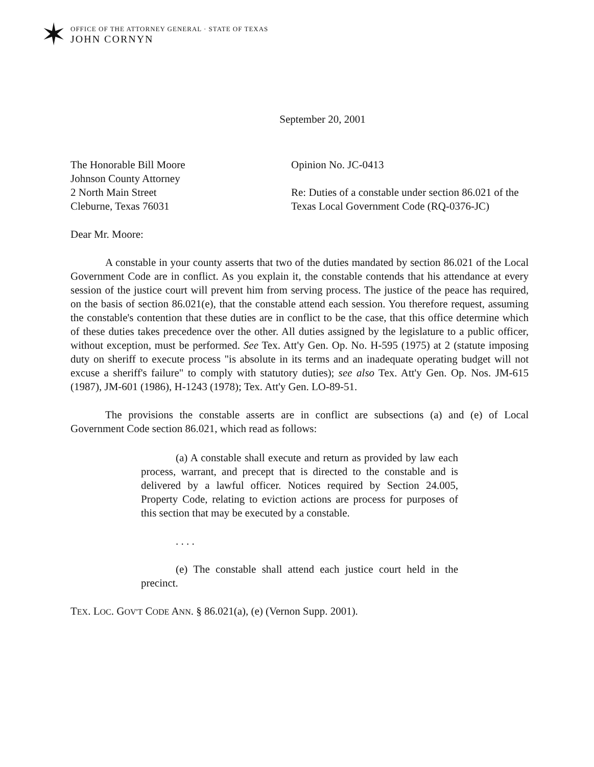✶
OFFICE OF THE ATTORNEY GENERAL · STATE OF TEXAS
JOHN CORNYN
September 20, 2001
The Honorable Bill Moore
Johnson County Attorney
2 North Main Street
Cleburne, Texas 76031
Opinion No. JC-0413
Re: Duties of a constable under section 86.021 of the Texas Local Government Code (RQ-0376-JC)
Dear Mr. Moore:
A constable in your county asserts that two of the duties mandated by section 86.021 of the Local Government Code are in conflict. As you explain it, the constable contends that his attendance at every session of the justice court will prevent him from serving process. The justice of the peace has required, on the basis of section 86.021(e), that the constable attend each session. You therefore request, assuming the constable's contention that these duties are in conflict to be the case, that this office determine which of these duties takes precedence over the other. All duties assigned by the legislature to a public officer, without exception, must be performed. See Tex. Att'y Gen. Op. No. H-595 (1975) at 2 (statute imposing duty on sheriff to execute process "is absolute in its terms and an inadequate operating budget will not excuse a sheriff's failure" to comply with statutory duties); see also Tex. Att'y Gen. Op. Nos. JM-615 (1987), JM-601 (1986), H-1243 (1978); Tex. Att'y Gen. LO-89-51.
The provisions the constable asserts are in conflict are subsections (a) and (e) of Local Government Code section 86.021, which read as follows:
(a) A constable shall execute and return as provided by law each process, warrant, and precept that is directed to the constable and is delivered by a lawful officer. Notices required by Section 24.005, Property Code, relating to eviction actions are process for purposes of this section that may be executed by a constable.
. . . .
(e) The constable shall attend each justice court held in the precinct.
TEX. LOC. GOV'T CODE ANN. § 86.021(a), (e) (Vernon Supp. 2001).